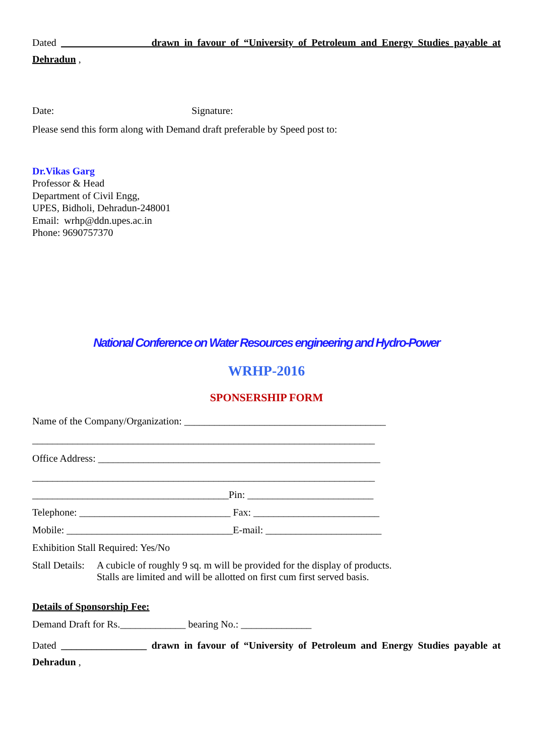Dated _________________ drawn in favour of “University of Petroleum and Energy Studies payable at Dehradun ,
Date: Signature:
Please send this form along with Demand draft preferable by Speed post to:
Dr.Vikas Garg
Professor & Head
Department of Civil Engg,
UPES, Bidholi, Dehradun-248001
Email: wrhp@ddn.upes.ac.in
Phone: 9690757370
National Conference on Water Resources engineering and Hydro-Power
WRHP-2016
SPONSERSHIP FORM
Name of the Company/Organization: ________________________________________
____________________________________________________________________
Office Address: ________________________________________________________
____________________________________________________________________
_______________________________________Pin: _________________________
Telephone: ______________________________ Fax: _________________________
Mobile: _________________________________E-mail: _______________________
Exhibition Stall Required: Yes/No
Stall Details: A cubicle of roughly 9 sq. m will be provided for the display of products.
Stalls are limited and will be allotted on first cum first served basis.
Details of Sponsorship Fee:
Demand Draft for Rs._____________ bearing No.: ______________
Dated _________________ drawn in favour of “University of Petroleum and Energy Studies payable at Dehradun ,